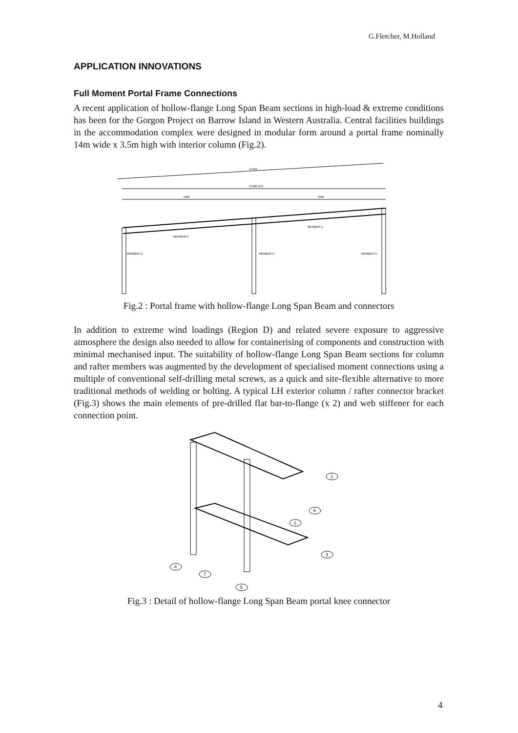G.Fletcher, M.Holland
APPLICATION INNOVATIONS
Full Moment Portal Frame Connections
A recent application of hollow-flange Long Span Beam sections in high-load & extreme conditions has been for the Gorgon Project on Barrow Island in Western Australia. Central facilities buildings in the accommodation complex were designed in modular form around a portal frame nominally 14m wide x 3.5m high with interior column (Fig.2).
14419
14400 A/O
7200
7200
MEMBER F
MEMBER E
MEMBER D
MEMBER C
MEMBER B
Fig.2 : Portal frame with hollow-flange Long Span Beam and connectors
In addition to extreme wind loadings (Region D) and related severe exposure to aggressive atmosphere the design also needed to allow for containerising of components and construction with minimal mechanised input. The suitability of hollow-flange Long Span Beam sections for column and rafter members was augmented by the development of specialised moment connections using a multiple of conventional self-drilling metal screws, as a quick and site-flexible alternative to more traditional methods of welding or bolting. A typical LH exterior column / rafter connector bracket (Fig.3) shows the main elements of pre-drilled flat bar-to-flange (x 2) and web stiffener for each connection point.
2
6
1
3
4
7
5
Fig.3 : Detail of hollow-flange Long Span Beam portal knee connector
4